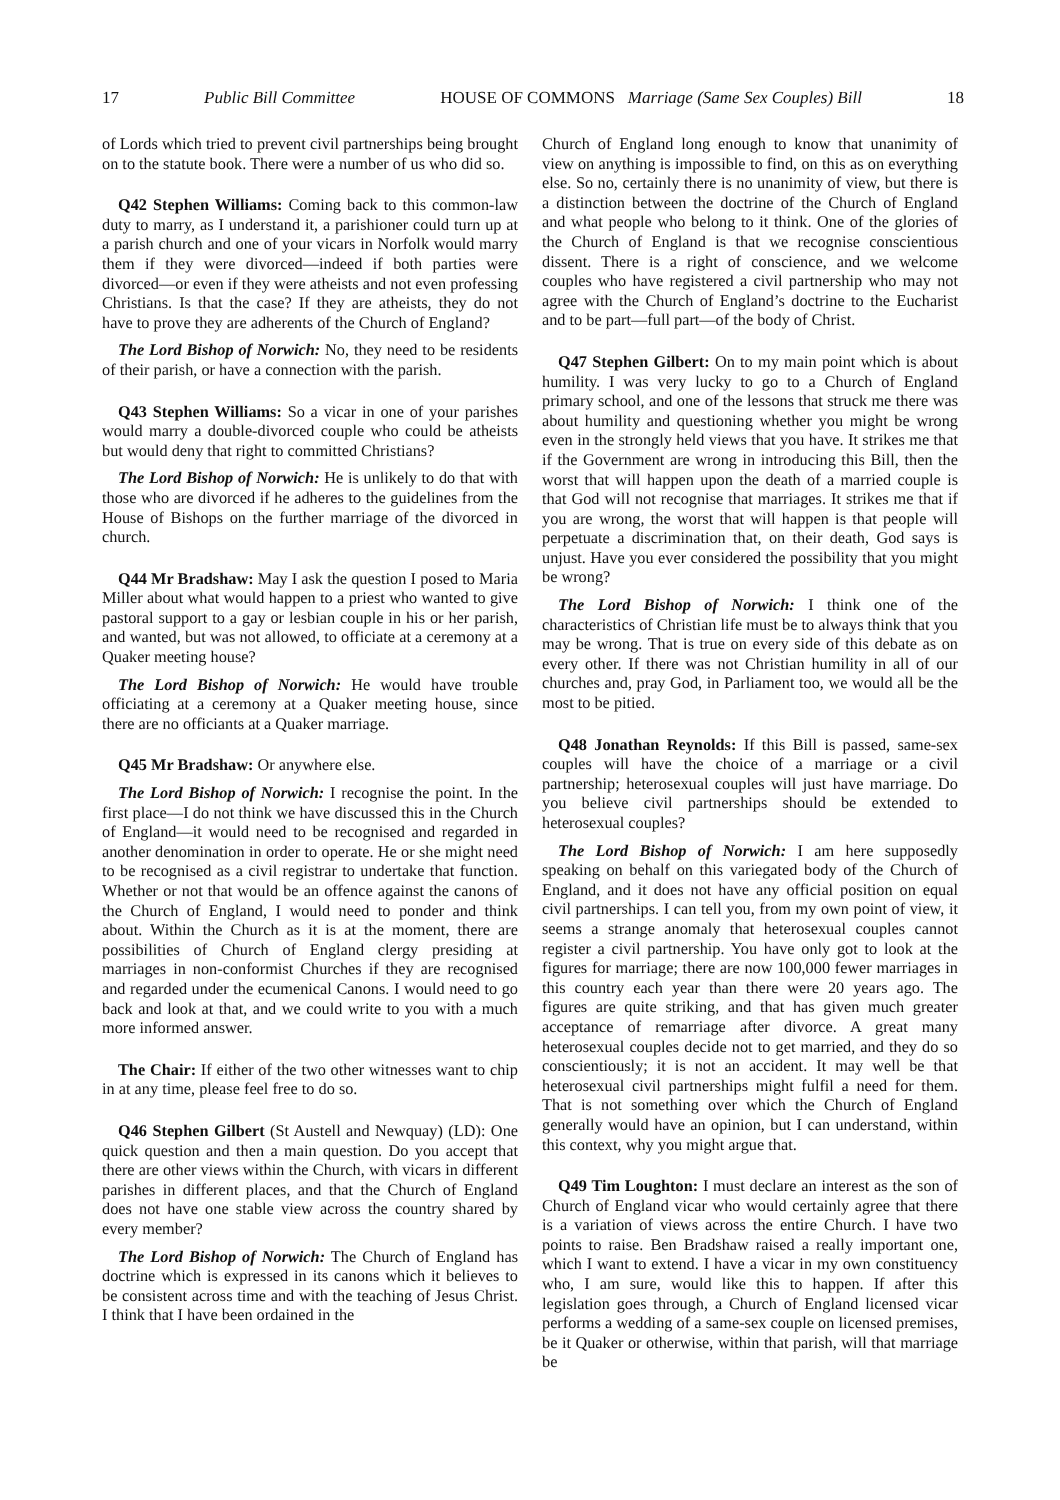17 Public Bill Committee HOUSE OF COMMONS Marriage (Same Sex Couples) Bill 18
of Lords which tried to prevent civil partnerships being brought on to the statute book. There were a number of us who did so.
Q42 Stephen Williams: Coming back to this common-law duty to marry, as I understand it, a parishioner could turn up at a parish church and one of your vicars in Norfolk would marry them if they were divorced—indeed if both parties were divorced—or even if they were atheists and not even professing Christians. Is that the case? If they are atheists, they do not have to prove they are adherents of the Church of England?
The Lord Bishop of Norwich: No, they need to be residents of their parish, or have a connection with the parish.
Q43 Stephen Williams: So a vicar in one of your parishes would marry a double-divorced couple who could be atheists but would deny that right to committed Christians?
The Lord Bishop of Norwich: He is unlikely to do that with those who are divorced if he adheres to the guidelines from the House of Bishops on the further marriage of the divorced in church.
Q44 Mr Bradshaw: May I ask the question I posed to Maria Miller about what would happen to a priest who wanted to give pastoral support to a gay or lesbian couple in his or her parish, and wanted, but was not allowed, to officiate at a ceremony at a Quaker meeting house?
The Lord Bishop of Norwich: He would have trouble officiating at a ceremony at a Quaker meeting house, since there are no officiants at a Quaker marriage.
Q45 Mr Bradshaw: Or anywhere else.
The Lord Bishop of Norwich: I recognise the point. In the first place—I do not think we have discussed this in the Church of England—it would need to be recognised and regarded in another denomination in order to operate. He or she might need to be recognised as a civil registrar to undertake that function. Whether or not that would be an offence against the canons of the Church of England, I would need to ponder and think about. Within the Church as it is at the moment, there are possibilities of Church of England clergy presiding at marriages in non-conformist Churches if they are recognised and regarded under the ecumenical Canons. I would need to go back and look at that, and we could write to you with a much more informed answer.
The Chair: If either of the two other witnesses want to chip in at any time, please feel free to do so.
Q46 Stephen Gilbert (St Austell and Newquay) (LD): One quick question and then a main question. Do you accept that there are other views within the Church, with vicars in different parishes in different places, and that the Church of England does not have one stable view across the country shared by every member?
The Lord Bishop of Norwich: The Church of England has doctrine which is expressed in its canons which it believes to be consistent across time and with the teaching of Jesus Christ. I think that I have been ordained in the
Church of England long enough to know that unanimity of view on anything is impossible to find, on this as on everything else. So no, certainly there is no unanimity of view, but there is a distinction between the doctrine of the Church of England and what people who belong to it think. One of the glories of the Church of England is that we recognise conscientious dissent. There is a right of conscience, and we welcome couples who have registered a civil partnership who may not agree with the Church of England’s doctrine to the Eucharist and to be part—full part—of the body of Christ.
Q47 Stephen Gilbert: On to my main point which is about humility. I was very lucky to go to a Church of England primary school, and one of the lessons that struck me there was about humility and questioning whether you might be wrong even in the strongly held views that you have. It strikes me that if the Government are wrong in introducing this Bill, then the worst that will happen upon the death of a married couple is that God will not recognise that marriages. It strikes me that if you are wrong, the worst that will happen is that people will perpetuate a discrimination that, on their death, God says is unjust. Have you ever considered the possibility that you might be wrong?
The Lord Bishop of Norwich: I think one of the characteristics of Christian life must be to always think that you may be wrong. That is true on every side of this debate as on every other. If there was not Christian humility in all of our churches and, pray God, in Parliament too, we would all be the most to be pitied.
Q48 Jonathan Reynolds: If this Bill is passed, same-sex couples will have the choice of a marriage or a civil partnership; heterosexual couples will just have marriage. Do you believe civil partnerships should be extended to heterosexual couples?
The Lord Bishop of Norwich: I am here supposedly speaking on behalf on this variegated body of the Church of England, and it does not have any official position on equal civil partnerships. I can tell you, from my own point of view, it seems a strange anomaly that heterosexual couples cannot register a civil partnership. You have only got to look at the figures for marriage; there are now 100,000 fewer marriages in this country each year than there were 20 years ago. The figures are quite striking, and that has given much greater acceptance of remarriage after divorce. A great many heterosexual couples decide not to get married, and they do so conscientiously; it is not an accident. It may well be that heterosexual civil partnerships might fulfil a need for them. That is not something over which the Church of England generally would have an opinion, but I can understand, within this context, why you might argue that.
Q49 Tim Loughton: I must declare an interest as the son of Church of England vicar who would certainly agree that there is a variation of views across the entire Church. I have two points to raise. Ben Bradshaw raised a really important one, which I want to extend. I have a vicar in my own constituency who, I am sure, would like this to happen. If after this legislation goes through, a Church of England licensed vicar performs a wedding of a same-sex couple on licensed premises, be it Quaker or otherwise, within that parish, will that marriage be